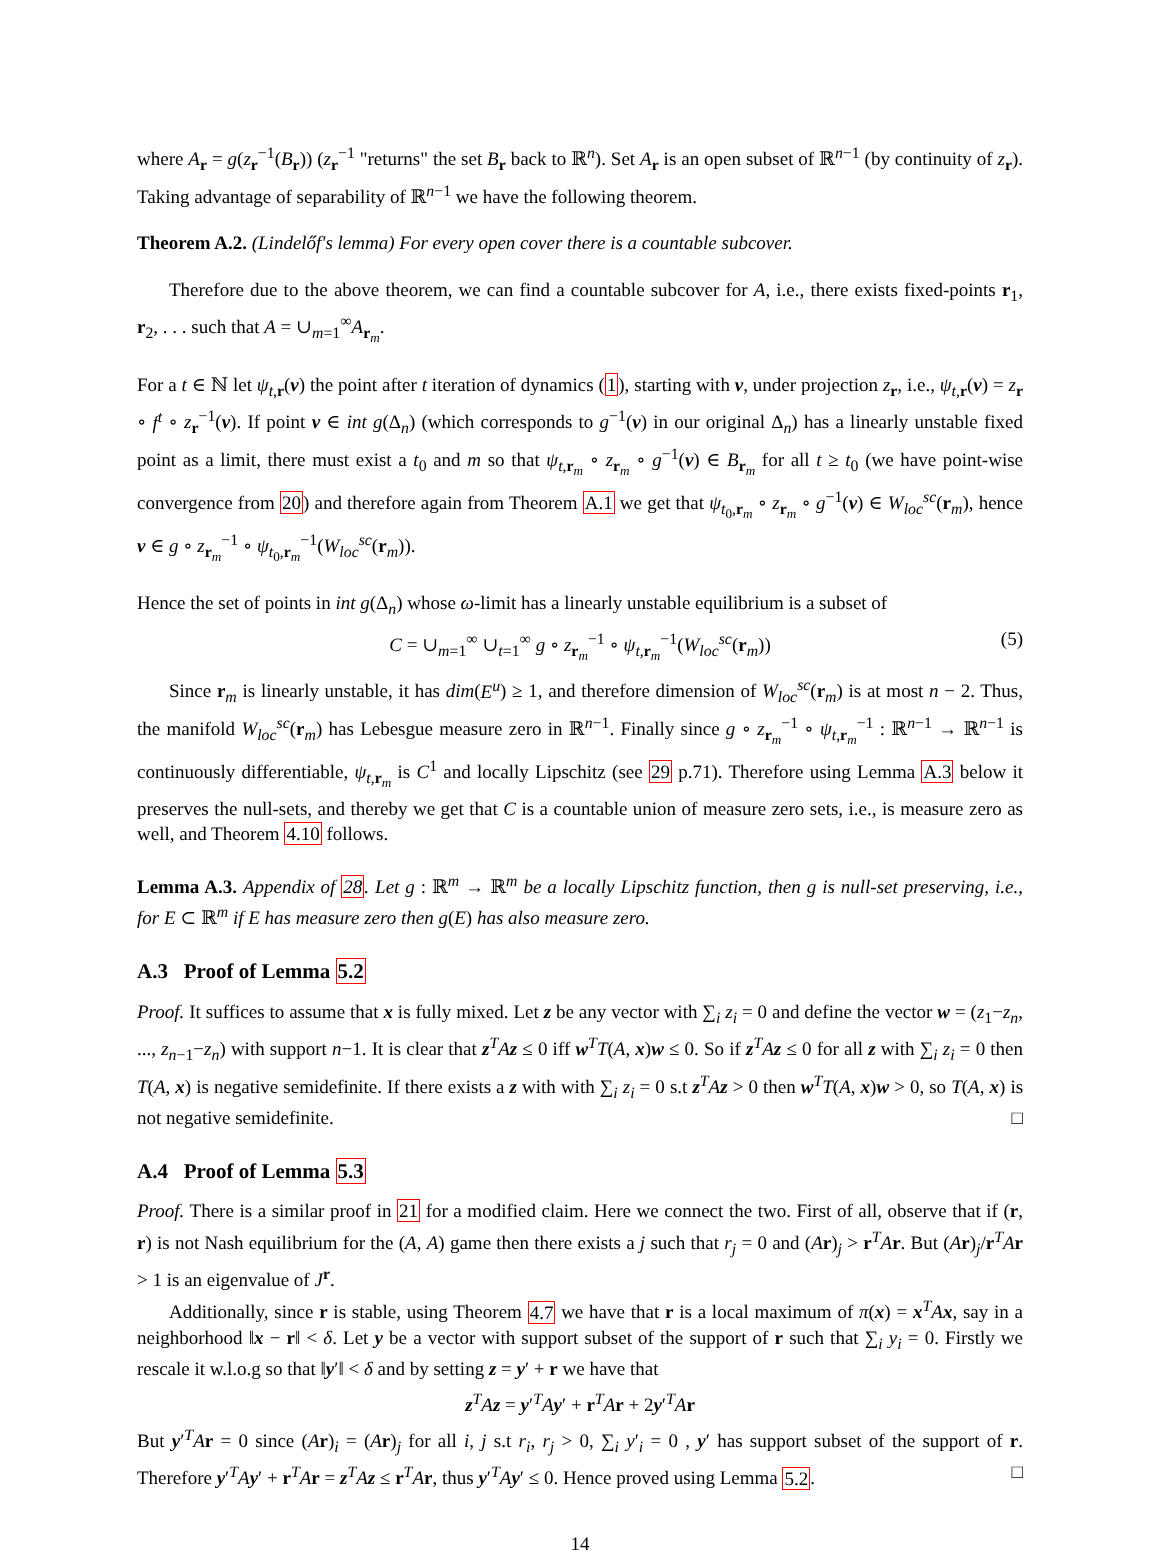where A<sub>r</sub> = g(z<sub>r</sub><sup>−1</sup>(B<sub>r</sub>)) (z<sub>r</sub><sup>−1</sup> "returns" the set B<sub>r</sub> back to ℝ<sup>n</sup>). Set A<sub>r</sub> is an open subset of ℝ<sup>n−1</sup> (by continuity of z<sub>r</sub>). Taking advantage of separability of ℝ<sup>n−1</sup> we have the following theorem.
Theorem A.2. (Lindelőf's lemma) For every open cover there is a countable subcover.
Therefore due to the above theorem, we can find a countable subcover for A, i.e., there exists fixed-points r<sub>1</sub>, r<sub>2</sub>, . . . such that A = ∪<sub>m=1</sub><sup>∞</sup>A<sub>r<sub>m</sub></sub>.
For a t ∈ ℕ let ψ<sub>t,r</sub>(v) the point after t iteration of dynamics (1), starting with v, under projection z<sub>r</sub>, i.e., ψ<sub>t,r</sub>(v) = z<sub>r</sub> ∘ f<sup>t</sup> ∘ z<sub>r</sub><sup>−1</sup>(v). If point v ∈ int g(Δ<sub>n</sub>) (which corresponds to g<sup>−1</sup>(v) in our original Δ<sub>n</sub>) has a linearly unstable fixed point as a limit, there must exist a t<sub>0</sub> and m so that ψ<sub>t,r<sub>m</sub></sub> ∘ z<sub>r<sub>m</sub></sub> ∘ g<sup>−1</sup>(v) ∈ B<sub>r<sub>m</sub></sub> for all t ≥ t<sub>0</sub> (we have point-wise convergence from 20) and therefore again from Theorem A.1 we get that ψ<sub>t<sub>0</sub>,r<sub>m</sub></sub> ∘ z<sub>r<sub>m</sub></sub> ∘ g<sup>−1</sup>(v) ∈ W<sub>loc</sub><sup>sc</sup>(r<sub>m</sub>), hence v ∈ g ∘ z<sub>r<sub>m</sub></sub><sup>−1</sup> ∘ ψ<sub>t<sub>0</sub>,r<sub>m</sub></sub><sup>−1</sup>(W<sub>loc</sub><sup>sc</sup>(r<sub>m</sub>)).
Hence the set of points in int g(Δ<sub>n</sub>) whose ω-limit has a linearly unstable equilibrium is a subset of
C = ∪<sub>m=1</sub><sup>∞</sup> ∪<sub>t=1</sub><sup>∞</sup> g ∘ z<sub>r<sub>m</sub></sub><sup>−1</sup> ∘ ψ<sub>t,r<sub>m</sub></sub><sup>−1</sup>(W<sub>loc</sub><sup>sc</sup>(r<sub>m</sub>)) (5)
Since r<sub>m</sub> is linearly unstable, it has dim(E<sup>u</sup>) ≥ 1, and therefore dimension of W<sub>loc</sub><sup>sc</sup>(r<sub>m</sub>) is at most n − 2. Thus, the manifold W<sub>loc</sub><sup>sc</sup>(r<sub>m</sub>) has Lebesgue measure zero in ℝ<sup>n−1</sup>. Finally since g ∘ z<sub>r<sub>m</sub></sub><sup>−1</sup> ∘ ψ<sub>t,r<sub>m</sub></sub><sup>−1</sup> : ℝ<sup>n−1</sup> → ℝ<sup>n−1</sup> is continuously differentiable, ψ<sub>t,r<sub>m</sub></sub> is C<sup>1</sup> and locally Lipschitz (see 29 p.71). Therefore using Lemma A.3 below it preserves the null-sets, and thereby we get that C is a countable union of measure zero sets, i.e., is measure zero as well, and Theorem 4.10 follows.
Lemma A.3. Appendix of 28. Let g : ℝ<sup>m</sup> → ℝ<sup>m</sup> be a locally Lipschitz function, then g is null-set preserving, i.e., for E ⊂ ℝ<sup>m</sup> if E has measure zero then g(E) has also measure zero.
A.3 Proof of Lemma 5.2
Proof. It suffices to assume that x is fully mixed. Let z be any vector with ∑<sub>i</sub> z<sub>i</sub> = 0 and define the vector w = (z<sub>1</sub>−z<sub>n</sub>, ..., z<sub>n−1</sub>−z<sub>n</sub>) with support n−1. It is clear that z<sup>T</sup>Az ≤ 0 iff w<sup>T</sup>T(A, x)w ≤ 0. So if z<sup>T</sup>Az ≤ 0 for all z with ∑<sub>i</sub> z<sub>i</sub> = 0 then T(A, x) is negative semidefinite. If there exists a z with with ∑<sub>i</sub> z<sub>i</sub> = 0 s.t z<sup>T</sup>Az > 0 then w<sup>T</sup>T(A, x)w > 0, so T(A, x) is not negative semidefinite. □
A.4 Proof of Lemma 5.3
Proof. There is a similar proof in 21 for a modified claim. Here we connect the two. First of all, observe that if (r, r) is not Nash equilibrium for the (A, A) game then there exists a j such that r<sub>j</sub> = 0 and (Ar)<sub>j</sub> > r<sup>T</sup>Ar. But (Ar)<sub>j</sub>/r<sup>T</sup>Ar > 1 is an eigenvalue of J<sup>r</sup>.
Additionally, since r is stable, using Theorem 4.7 we have that r is a local maximum of π(x) = x<sup>T</sup>Ax, say in a neighborhood ‖x − r‖ < δ. Let y be a vector with support subset of the support of r such that ∑<sub>i</sub> y<sub>i</sub> = 0. Firstly we rescale it w.l.o.g so that ‖y′‖ < δ and by setting z = y′ + r we have that
z<sup>T</sup>Az = y′<sup>T</sup>Ay′ + r<sup>T</sup>Ar + 2y′<sup>T</sup>Ar
But y′<sup>T</sup>Ar = 0 since (Ar)<sub>i</sub> = (Ar)<sub>j</sub> for all i, j s.t r<sub>i</sub>, r<sub>j</sub> > 0, ∑<sub>i</sub> y′<sub>i</sub> = 0 , y′ has support subset of the support of r. Therefore y′<sup>T</sup>Ay′ + r<sup>T</sup>Ar = z<sup>T</sup>Az ≤ r<sup>T</sup>Ar, thus y′<sup>T</sup>Ay′ ≤ 0. Hence proved using Lemma 5.2. □
14